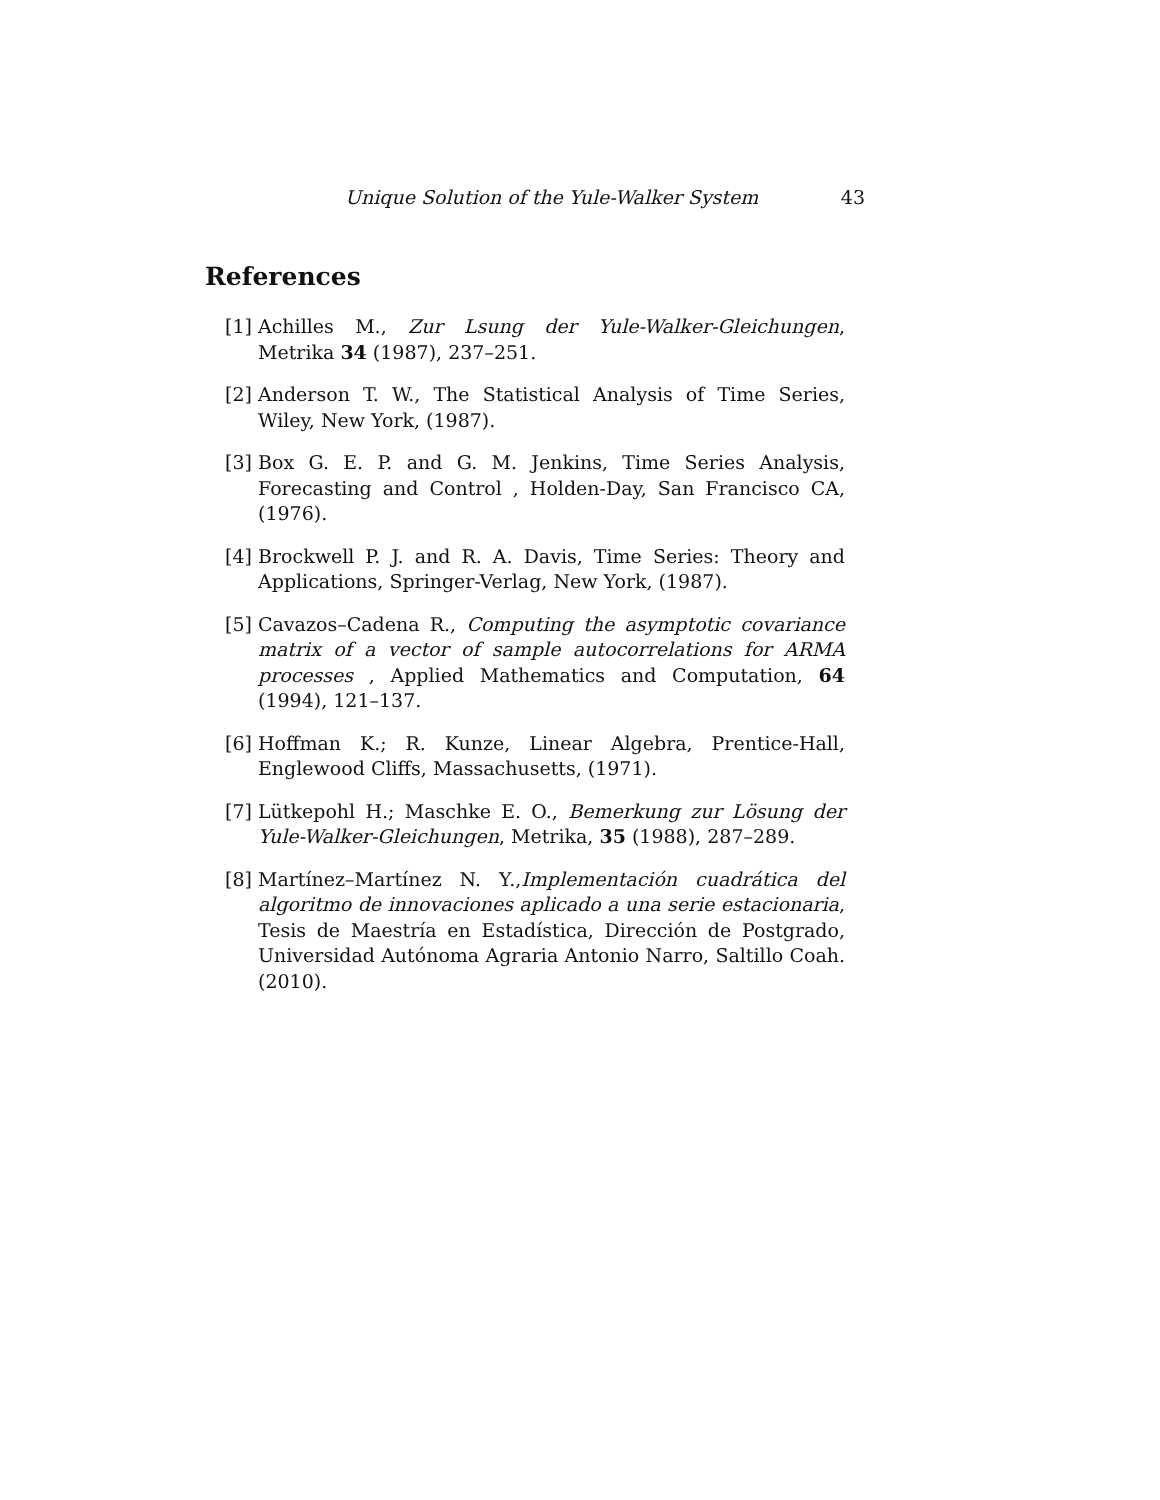Unique Solution of the Yule-Walker System 43
References
[1] Achilles M., Zur Lsung der Yule-Walker-Gleichungen, Metrika 34 (1987), 237–251.
[2] Anderson T. W., The Statistical Analysis of Time Series, Wiley, New York, (1987).
[3] Box G. E. P. and G. M. Jenkins, Time Series Analysis, Forecasting and Control , Holden-Day, San Francisco CA, (1976).
[4] Brockwell P. J. and R. A. Davis, Time Series: Theory and Applications, Springer-Verlag, New York, (1987).
[5] Cavazos–Cadena R., Computing the asymptotic covariance matrix of a vector of sample autocorrelations for ARMA processes , Applied Mathematics and Computation, 64 (1994), 121–137.
[6] Hoffman K.; R. Kunze, Linear Algebra, Prentice-Hall, Englewood Cliffs, Massachusetts, (1971).
[7] Lütkepohl H.; Maschke E. O., Bemerkung zur Lösung der Yule-Walker-Gleichungen, Metrika, 35 (1988), 287–289.
[8] Martínez–Martínez N. Y.,Implementación cuadrática del algoritmo de innovaciones aplicado a una serie estacionaria, Tesis de Maestría en Estadística, Dirección de Postgrado, Universidad Autónoma Agraria Antonio Narro, Saltillo Coah. (2010).